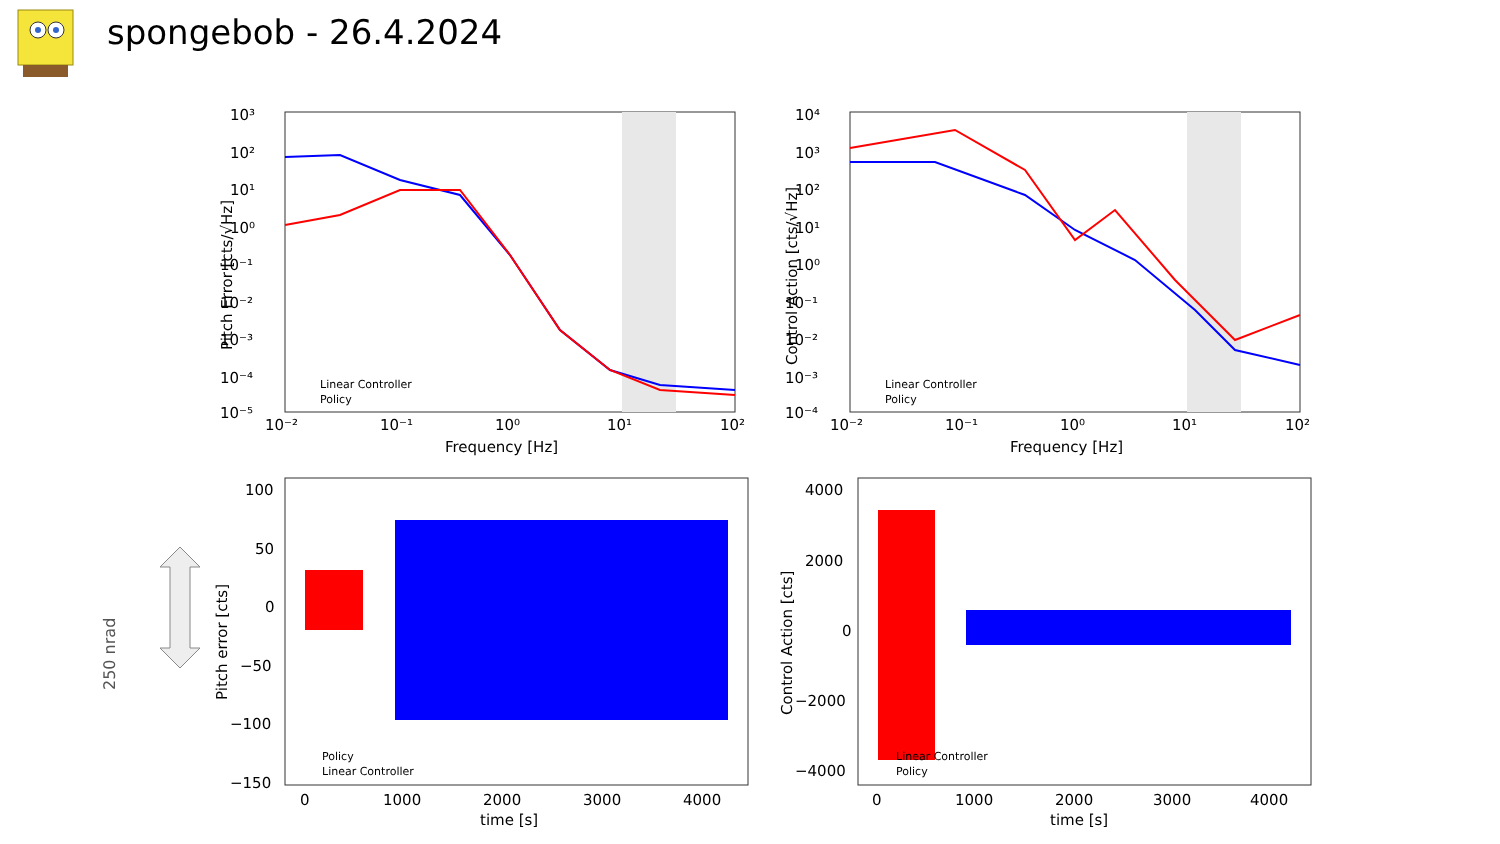spongebob - 26.4.2024
250 nrad
10³
10²
10¹
10⁰
10⁻¹
10⁻²
10⁻³
10⁻⁴
10⁻⁵
10⁻²
10⁻¹
10⁰
10¹
10²
Frequency [Hz]
Pitch Error [cts/√Hz]
Linear Controller
Policy
10⁴
10³
10²
10¹
10⁰
10⁻¹
10⁻²
10⁻³
10⁻⁴
10⁻²
10⁻¹
10⁰
10¹
10²
Frequency [Hz]
Control Action [cts/√Hz]
Linear Controller
Policy
100
50
0
−50
−100
−150
0
1000
2000
3000
4000
time [s]
Pitch error [cts]
Policy
Linear Controller
4000
2000
0
−2000
−4000
0
1000
2000
3000
4000
time [s]
Control Action [cts]
Linear Controller
Policy